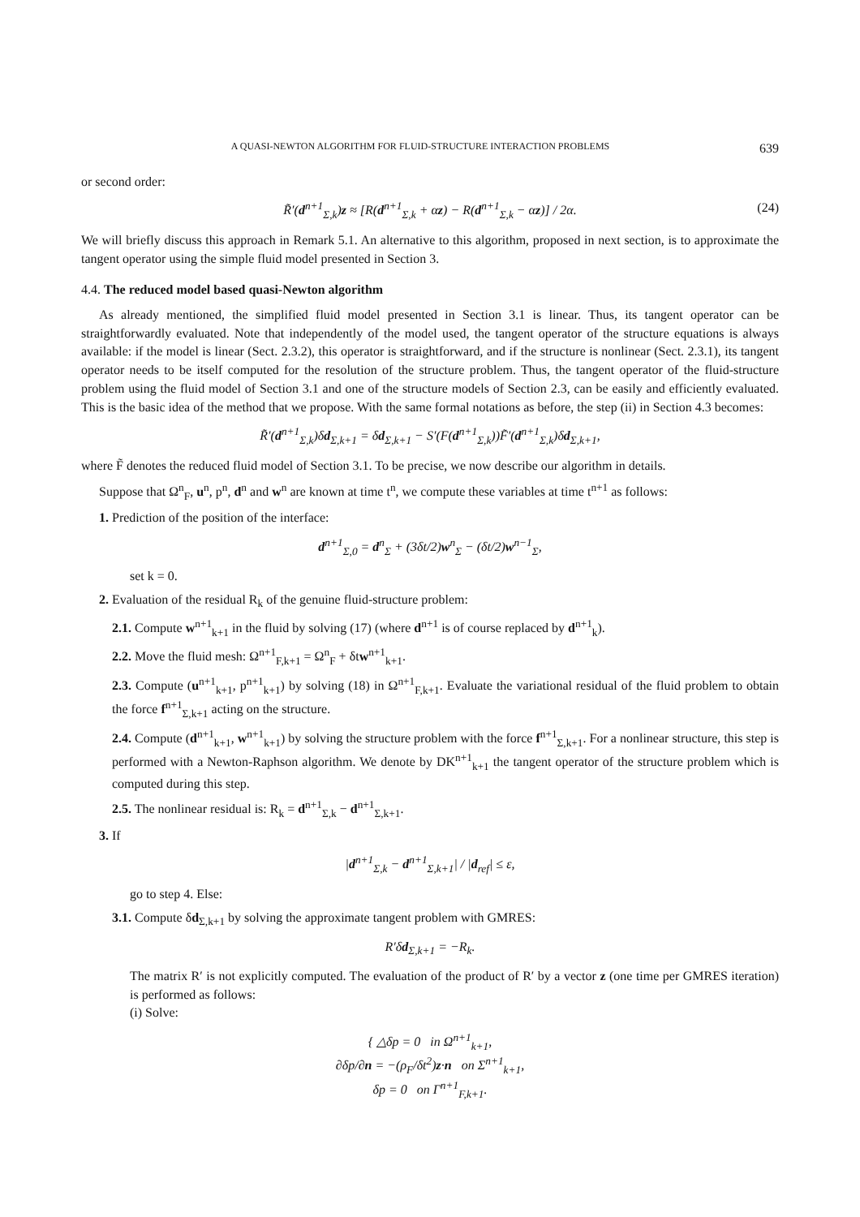A QUASI-NEWTON ALGORITHM FOR FLUID-STRUCTURE INTERACTION PROBLEMS 639
or second order:
R̃′(d<sup>n+1</sup><sub>Σ,k</sub>)z ≈ [R(d<sup>n+1</sup><sub>Σ,k</sub> + αz) − R(d<sup>n+1</sup><sub>Σ,k</sub> − αz)] / 2α. (24)
We will briefly discuss this approach in Remark 5.1. An alternative to this algorithm, proposed in next section, is to approximate the tangent operator using the simple fluid model presented in Section 3.
4.4. The reduced model based quasi-Newton algorithm
As already mentioned, the simplified fluid model presented in Section 3.1 is linear. Thus, its tangent operator can be straightforwardly evaluated. Note that independently of the model used, the tangent operator of the structure equations is always available: if the model is linear (Sect. 2.3.2), this operator is straightforward, and if the structure is nonlinear (Sect. 2.3.1), its tangent operator needs to be itself computed for the resolution of the structure problem. Thus, the tangent operator of the fluid-structure problem using the fluid model of Section 3.1 and one of the structure models of Section 2.3, can be easily and efficiently evaluated. This is the basic idea of the method that we propose. With the same formal notations as before, the step (ii) in Section 4.3 becomes:
R̃′(d<sup>n+1</sup><sub>Σ,k</sub>)δd<sub>Σ,k+1</sub> = δd<sub>Σ,k+1</sub> − S′(F(d<sup>n+1</sup><sub>Σ,k</sub>))F̃′(d<sup>n+1</sup><sub>Σ,k</sub>)δd<sub>Σ,k+1</sub>,
where F̃ denotes the reduced fluid model of Section 3.1. To be precise, we now describe our algorithm in details.
Suppose that Ω<sup>n</sup><sub>F</sub>, u<sup>n</sup>, p<sup>n</sup>, d<sup>n</sup> and w<sup>n</sup> are known at time t<sup>n</sup>, we compute these variables at time t<sup>n+1</sup> as follows:
1. Prediction of the position of the interface:
d<sup>n+1</sup><sub>Σ,0</sub> = d<sup>n</sup><sub>Σ</sub> + (3δt/2)w<sup>n</sup><sub>Σ</sub> − (δt/2)w<sup>n−1</sup><sub>Σ</sub>,
set k = 0.
2. Evaluation of the residual R<sub>k</sub> of the genuine fluid-structure problem:
2.1. Compute w<sup>n+1</sup><sub>k+1</sub> in the fluid by solving (17) (where d<sup>n+1</sup> is of course replaced by d<sup>n+1</sup><sub>k</sub>).
2.2. Move the fluid mesh: Ω<sup>n+1</sup><sub>F,k+1</sub> = Ω<sup>n</sup><sub>F</sub> + δtw<sup>n+1</sup><sub>k+1</sub>.
2.3. Compute (u<sup>n+1</sup><sub>k+1</sub>, p<sup>n+1</sup><sub>k+1</sub>) by solving (18) in Ω<sup>n+1</sup><sub>F,k+1</sub>. Evaluate the variational residual of the fluid problem to obtain the force f<sup>n+1</sup><sub>Σ,k+1</sub> acting on the structure.
2.4. Compute (d<sup>n+1</sup><sub>k+1</sub>, w<sup>n+1</sup><sub>k+1</sub>) by solving the structure problem with the force f<sup>n+1</sup><sub>Σ,k+1</sub>. For a nonlinear structure, this step is performed with a Newton-Raphson algorithm. We denote by DK<sup>n+1</sup><sub>k+1</sub> the tangent operator of the structure problem which is computed during this step.
2.5. The nonlinear residual is: R<sub>k</sub> = d<sup>n+1</sup><sub>Σ,k</sub> − d<sup>n+1</sup><sub>Σ,k+1</sub>.
3. If
|d<sup>n+1</sup><sub>Σ,k</sub> − d<sup>n+1</sup><sub>Σ,k+1</sub>| / |d<sub>ref</sub>| ≤ ε,
go to step 4. Else:
3.1. Compute δd<sub>Σ,k+1</sub> by solving the approximate tangent problem with GMRES:
R′δd<sub>Σ,k+1</sub> = −R<sub>k</sub>.
The matrix R′ is not explicitly computed. The evaluation of the product of R′ by a vector z (one time per GMRES iteration) is performed as follows:
(i) Solve:
{ △δp = 0 in Ω<sup>n+1</sup><sub>k+1</sub>,
∂δp/∂n = −(ρ<sub>F</sub>/δt<sup>2</sup>)z·n on Σ<sup>n+1</sup><sub>k+1</sub>,
δp = 0 on Γ<sup>n+1</sup><sub>F,k+1</sub>.